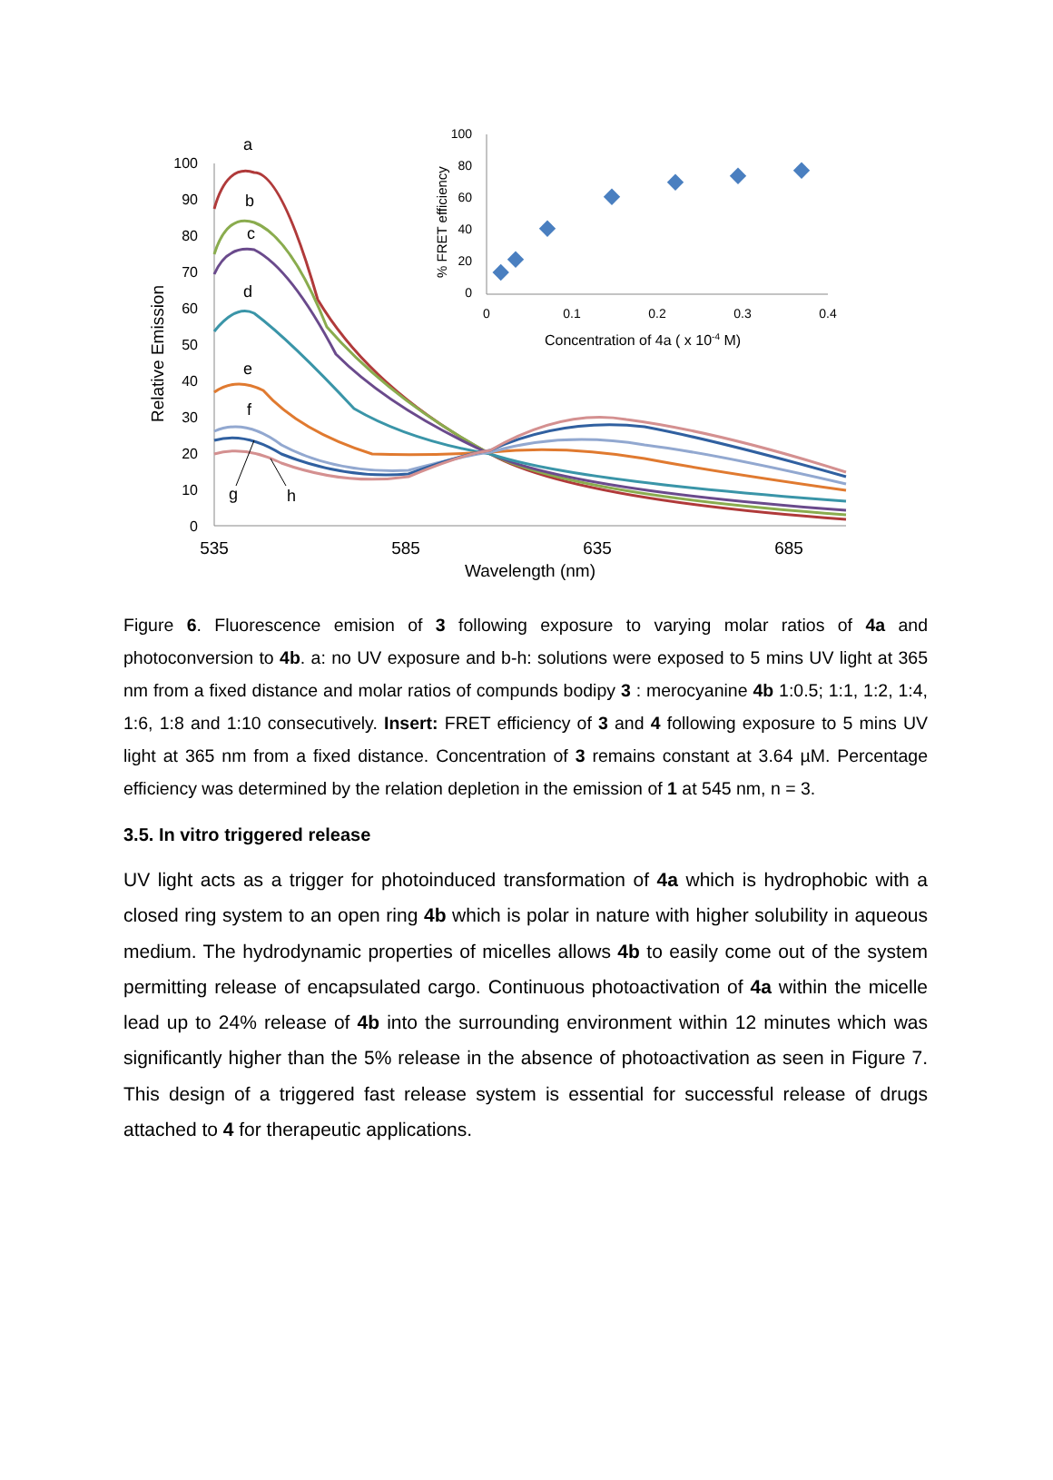100
90
80
70
60
50
40
30
20
10
0
535
585
635
685
Wavelength (nm)
Relative Emission
a
b
c
d
e
f
g
h
100
80
60
40
20
0
0
0.1
0.2
0.3
0.4
Concentration of 4a ( x 10-4 M)
% FRET efficiency
Figure 6. Fluorescence emision of 3 following exposure to varying molar ratios of 4a and photoconversion to 4b. a: no UV exposure and b-h: solutions were exposed to 5 mins UV light at 365 nm from a fixed distance and molar ratios of compunds bodipy 3 : merocyanine 4b 1:0.5; 1:1, 1:2, 1:4, 1:6, 1:8 and 1:10 consecutively. Insert: FRET efficiency of 3 and 4 following exposure to 5 mins UV light at 365 nm from a fixed distance. Concentration of 3 remains constant at 3.64 µM. Percentage efficiency was determined by the relation depletion in the emission of 1 at 545 nm, n = 3.
3.5. In vitro triggered release
UV light acts as a trigger for photoinduced transformation of 4a which is hydrophobic with a closed ring system to an open ring 4b which is polar in nature with higher solubility in aqueous medium. The hydrodynamic properties of micelles allows 4b to easily come out of the system permitting release of encapsulated cargo. Continuous photoactivation of 4a within the micelle lead up to 24% release of 4b into the surrounding environment within 12 minutes which was significantly higher than the 5% release in the absence of photoactivation as seen in Figure 7. This design of a triggered fast release system is essential for successful release of drugs attached to 4 for therapeutic applications.